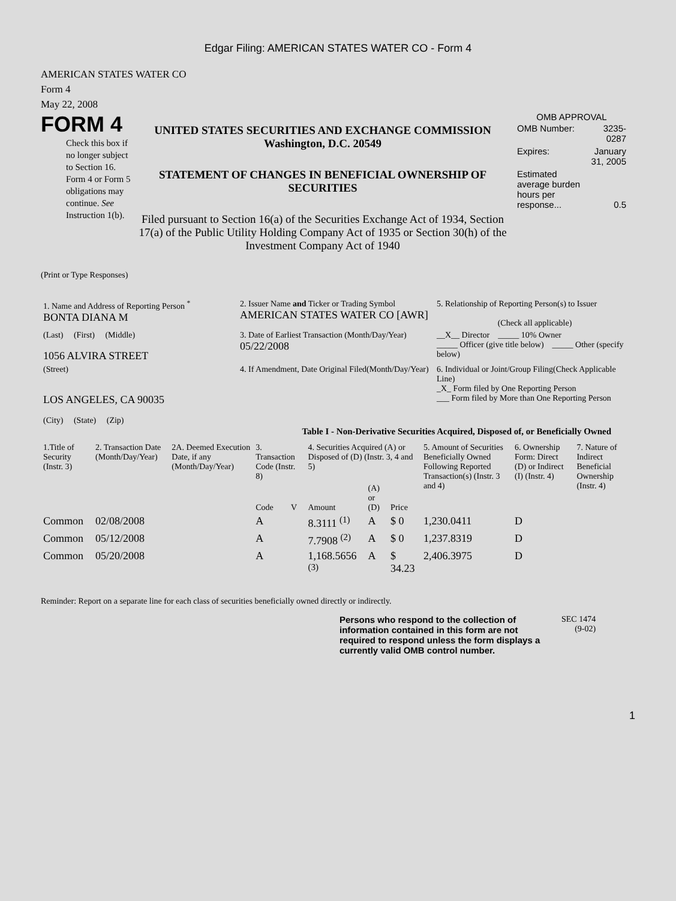Edgar Filing: AMERICAN STATES WATER CO - Form 4
AMERICAN STATES WATER CO
Form 4
May 22, 2008
FORM 4
Check this box if no longer subject to Section 16. Form 4 or Form 5 obligations may continue. See Instruction 1(b).
UNITED STATES SECURITIES AND EXCHANGE COMMISSION
Washington, D.C. 20549
STATEMENT OF CHANGES IN BENEFICIAL OWNERSHIP OF SECURITIES
Filed pursuant to Section 16(a) of the Securities Exchange Act of 1934, Section 17(a) of the Public Utility Holding Company Act of 1935 or Section 30(h) of the Investment Company Act of 1940
OMB APPROVAL
| OMB Number: | 3235-0287 |
| Expires: | January 31, 2005 |
| Estimated average burden hours per response... | 0.5 |
(Print or Type Responses)
| 1. Name and Address of Reporting Person <sup>*</sup> BONTA DIANA M | 2. Issuer Name and Ticker or Trading Symbol AMERICAN STATES WATER CO [AWR] | 5. Relationship of Reporting Person(s) to Issuer (Check all applicable) |
| (Last) (First) (Middle) 1056 ALVIRA STREET | 3. Date of Earliest Transaction (Month/Day/Year) 05/22/2008 | __X__ Director _____ 10% Owner _____ Officer (give title below) _____ Other (specify below) |
| (Street) LOS ANGELES, CA 90035 (City) (State) (Zip) | 4. If Amendment, Date Original Filed(Month/Day/Year) | 6. Individual or Joint/Group Filing(Check Applicable Line) _X_ Form filed by One Reporting Person ___ Form filed by More than One Reporting Person |
Table I - Non-Derivative Securities Acquired, Disposed of, or Beneficially Owned
| 1.Title of Security (Instr. 3) | 2. Transaction Date (Month/Day/Year) | 2A. Deemed Execution Date, if any (Month/Day/Year) | 3. Transaction Code (Instr. 8) | | 4. Securities Acquired (A) or Disposed of (D) (Instr. 3, 4 and 5) | | | 5. Amount of Securities Beneficially Owned Following Reported Transaction(s) (Instr. 3 and 4) | 6. Ownership Form: Direct (D) or Indirect (I) (Instr. 4) | 7. Nature of Indirect Beneficial Ownership (Instr. 4) |
| --- | --- | --- | --- | --- | --- | --- | --- | --- | --- | --- |
| | | | Code | V | Amount | (A) or (D) | Price | | | |
| Common | 02/08/2008 | | A | | 8.3111 <sup>(1)</sup> | A | $ 0 | 1,230.0411 | D | |
| Common | 05/12/2008 | | A | | 7.7908 <sup>(2)</sup> | A | $ 0 | 1,237.8319 | D | |
| Common | 05/20/2008 | | A | | 1,168.5656 <sup>(3)</sup> | A | $ 34.23 | 2,406.3975 | D | |
Reminder: Report on a separate line for each class of securities beneficially owned directly or indirectly.
Persons who respond to the collection of information contained in this form are not required to respond unless the form displays a currently valid OMB control number.
SEC 1474
(9-02)
1